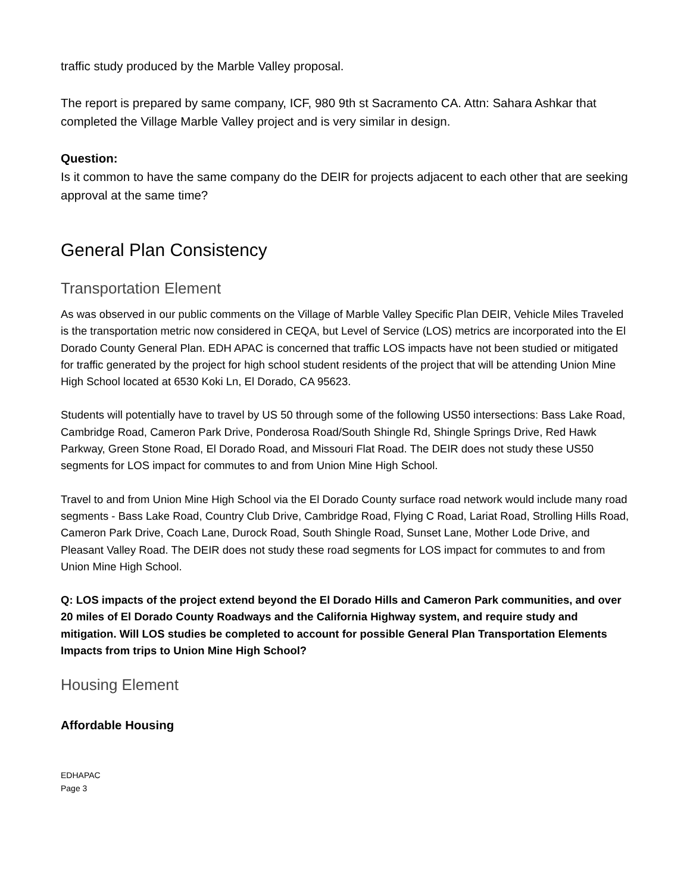traffic study produced by the Marble Valley proposal.
The report is prepared by same company, ICF, 980 9th st Sacramento CA. Attn: Sahara Ashkar that completed the Village Marble Valley project and is very similar in design.
Question:
Is it common to have the same company do the DEIR for projects adjacent to each other that are seeking approval at the same time?
General Plan Consistency
Transportation Element
As was observed in our public comments on the Village of Marble Valley Specific Plan DEIR, Vehicle Miles Traveled is the transportation metric now considered in CEQA, but Level of Service (LOS) metrics are incorporated into the El Dorado County General Plan. EDH APAC is concerned that traffic LOS impacts have not been studied or mitigated for traffic generated by the project for high school student residents of the project that will be attending Union Mine High School located at 6530 Koki Ln, El Dorado, CA 95623.
Students will potentially have to travel by US 50 through some of the following US50 intersections: Bass Lake Road, Cambridge Road, Cameron Park Drive, Ponderosa Road/South Shingle Rd, Shingle Springs Drive, Red Hawk Parkway, Green Stone Road, El Dorado Road, and Missouri Flat Road. The DEIR does not study these US50 segments for LOS impact for commutes to and from Union Mine High School.
Travel to and from Union Mine High School via the El Dorado County surface road network would include many road segments - Bass Lake Road, Country Club Drive, Cambridge Road, Flying C Road, Lariat Road, Strolling Hills Road, Cameron Park Drive, Coach Lane, Durock Road, South Shingle Road, Sunset Lane, Mother Lode Drive, and Pleasant Valley Road. The DEIR does not study these road segments for LOS impact for commutes to and from Union Mine High School.
Q: LOS impacts of the project extend beyond the El Dorado Hills and Cameron Park communities, and over 20 miles of El Dorado County Roadways and the California Highway system, and require study and mitigation. Will LOS studies be completed to account for possible General Plan Transportation Elements Impacts from trips to Union Mine High School?
Housing Element
Affordable Housing
EDHAPAC
Page 3